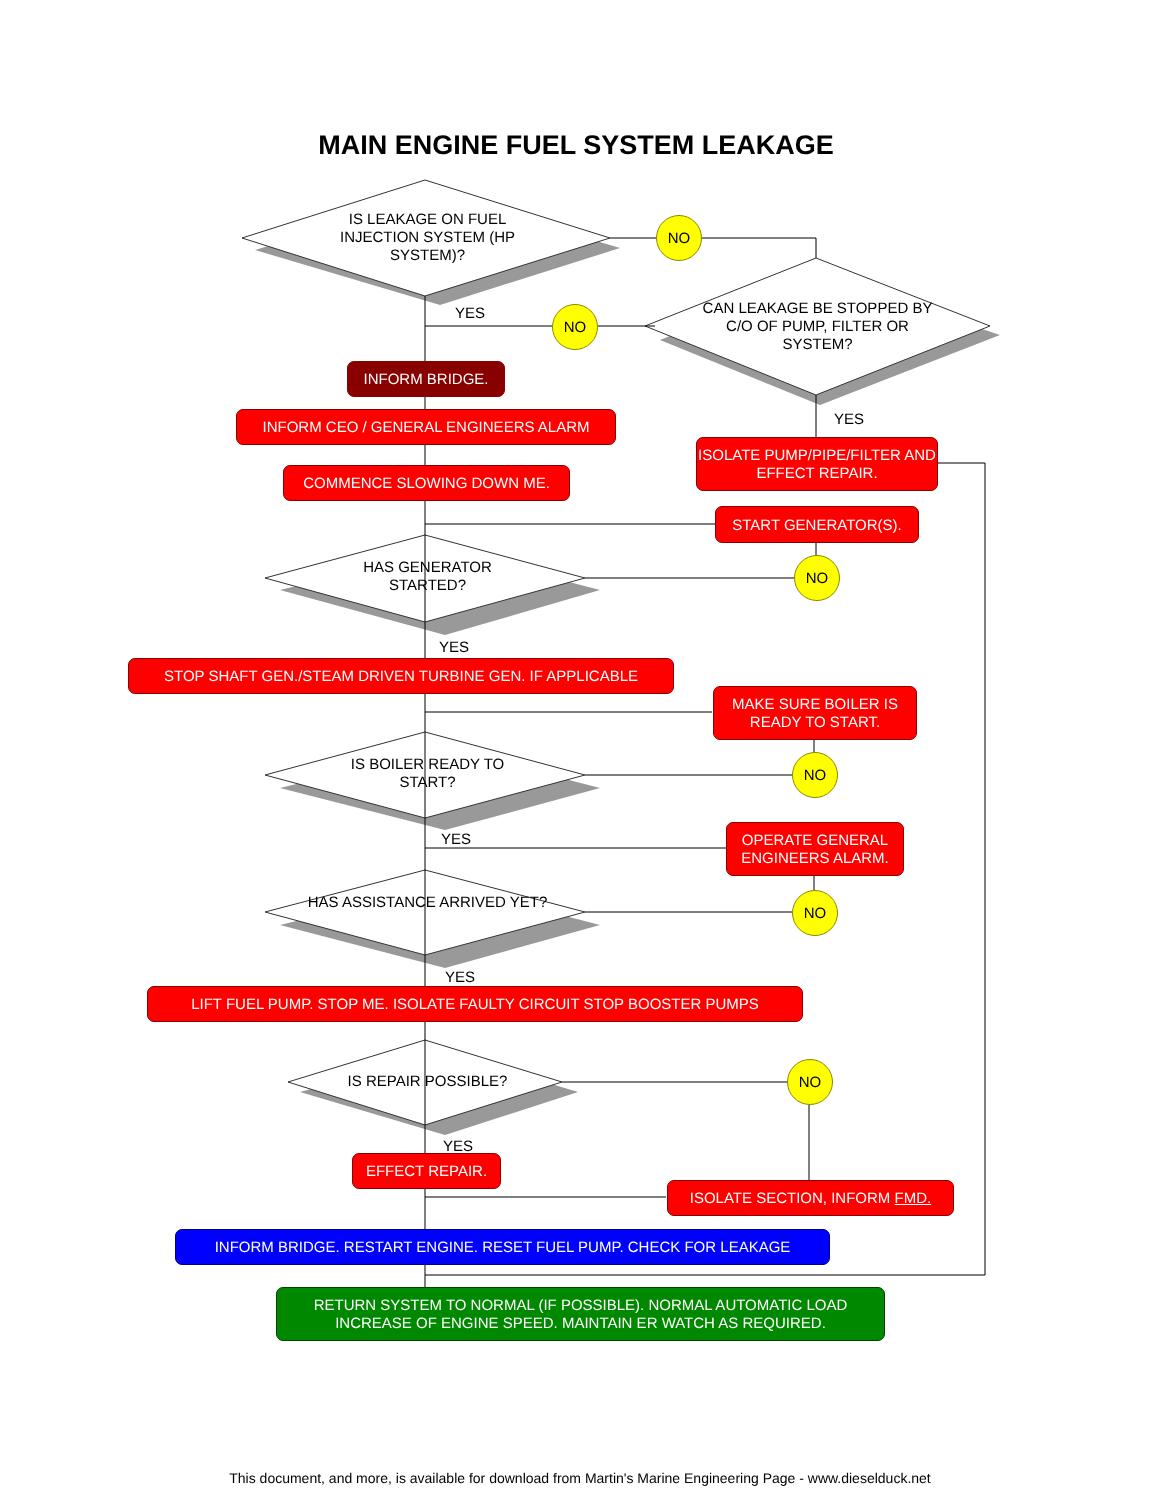MAIN ENGINE FUEL SYSTEM LEAKAGE
IS LEAKAGE ON FUEL INJECTION SYSTEM (HP SYSTEM)?
NO
CAN LEAKAGE BE STOPPED BY C/O OF PUMP, FILTER OR SYSTEM?
YES NO
INFORM BRIDGE.
INFORM CEO / GENERAL ENGINEERS ALARM YES
ISOLATE PUMP/PIPE/FILTER AND EFFECT REPAIR.
COMMENCE SLOWING DOWN ME.
START GENERATOR(S).
HAS GENERATOR STARTED?
NO
YES
STOP SHAFT GEN./STEAM DRIVEN TURBINE GEN. IF APPLICABLE
MAKE SURE BOILER IS READY TO START.
IS BOILER READY TO START?
NO
YES
OPERATE GENERAL ENGINEERS ALARM.
HAS ASSISTANCE ARRIVED YET? NO
YES
LIFT FUEL PUMP. STOP ME. ISOLATE FAULTY CIRCUIT STOP BOOSTER PUMPS
IS REPAIR POSSIBLE?
NO
YES
EFFECT REPAIR.
ISOLATE SECTION, INFORM FMD.
INFORM BRIDGE. RESTART ENGINE. RESET FUEL PUMP. CHECK FOR LEAKAGE
RETURN SYSTEM TO NORMAL (IF POSSIBLE). NORMAL AUTOMATIC LOAD INCREASE OF ENGINE SPEED. MAINTAIN ER WATCH AS REQUIRED.
This document, and more, is available for download from Martin's Marine Engineering Page - www.dieselduck.net